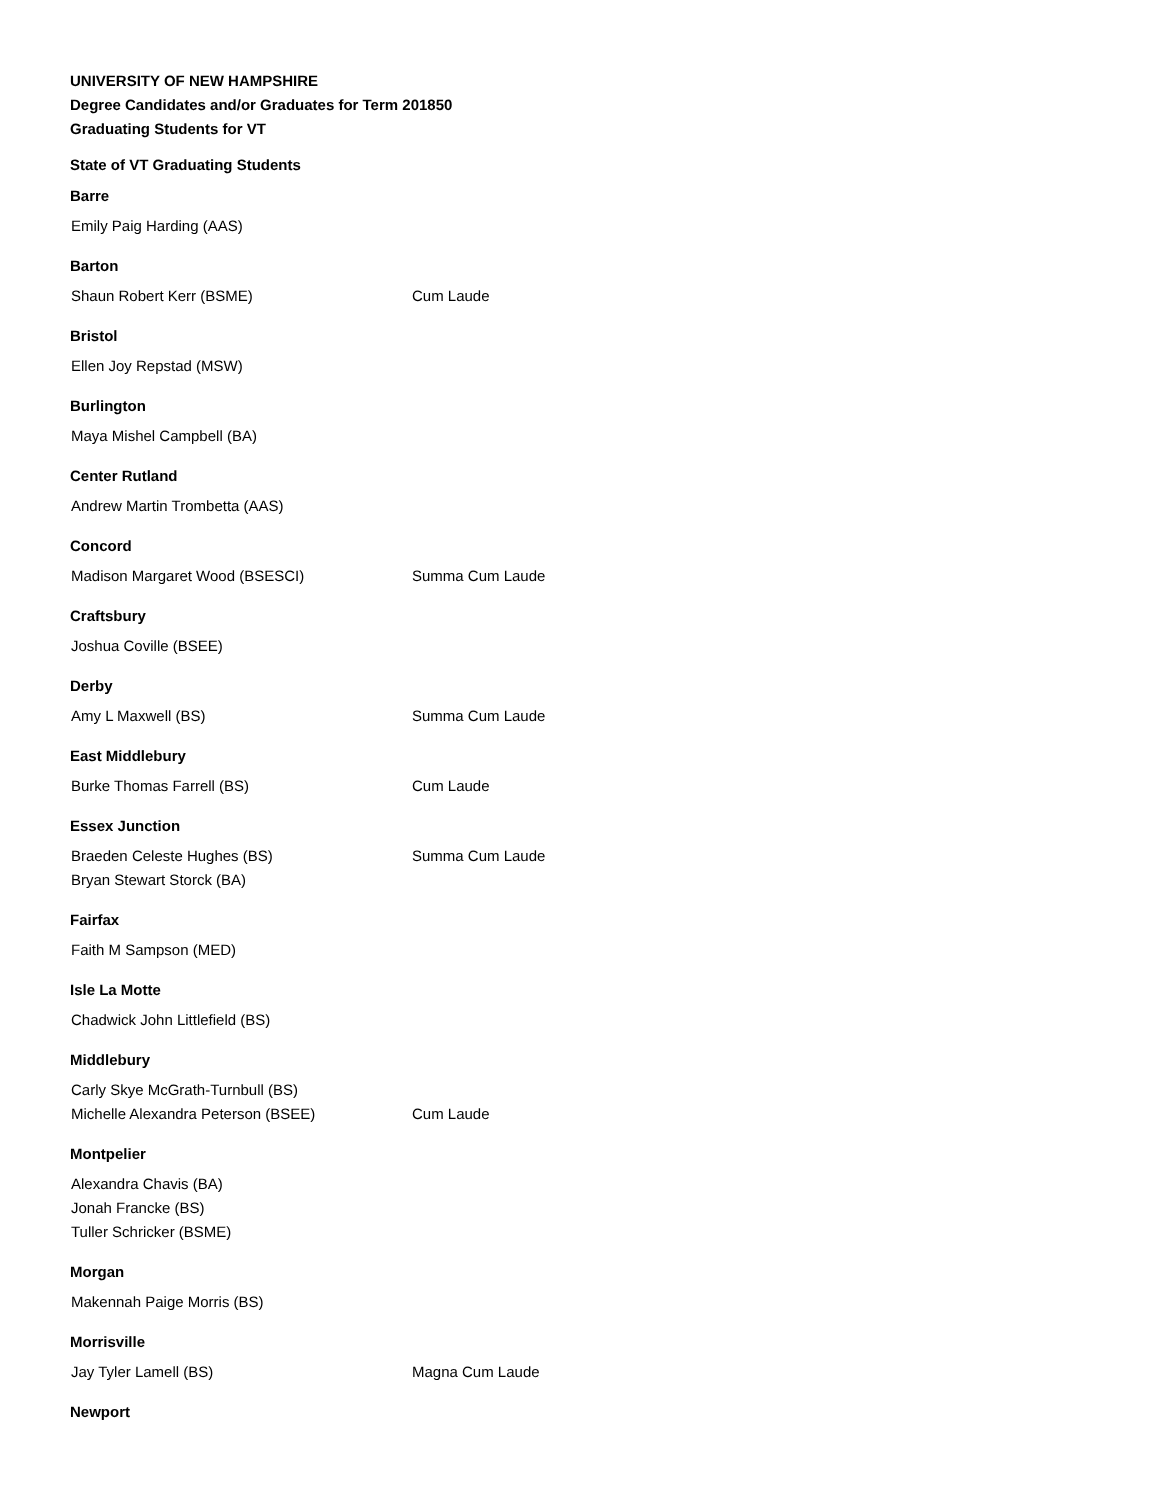UNIVERSITY OF NEW HAMPSHIRE
Degree Candidates and/or Graduates for Term 201850
Graduating Students for VT
State of VT Graduating Students
Barre
Emily Paig Harding (AAS)
Barton
Shaun Robert Kerr (BSME) Cum Laude
Bristol
Ellen Joy Repstad (MSW)
Burlington
Maya Mishel Campbell (BA)
Center Rutland
Andrew Martin Trombetta (AAS)
Concord
Madison Margaret Wood (BSESCI) Summa Cum Laude
Craftsbury
Joshua Coville (BSEE)
Derby
Amy L Maxwell (BS) Summa Cum Laude
East Middlebury
Burke Thomas Farrell (BS) Cum Laude
Essex Junction
Braeden Celeste Hughes (BS) Summa Cum Laude
Bryan Stewart Storck (BA)
Fairfax
Faith M Sampson (MED)
Isle La Motte
Chadwick John Littlefield (BS)
Middlebury
Carly Skye McGrath-Turnbull (BS)
Michelle Alexandra Peterson (BSEE) Cum Laude
Montpelier
Alexandra Chavis (BA)
Jonah Francke (BS)
Tuller Schricker (BSME)
Morgan
Makennah Paige Morris (BS)
Morrisville
Jay Tyler Lamell (BS) Magna Cum Laude
Newport